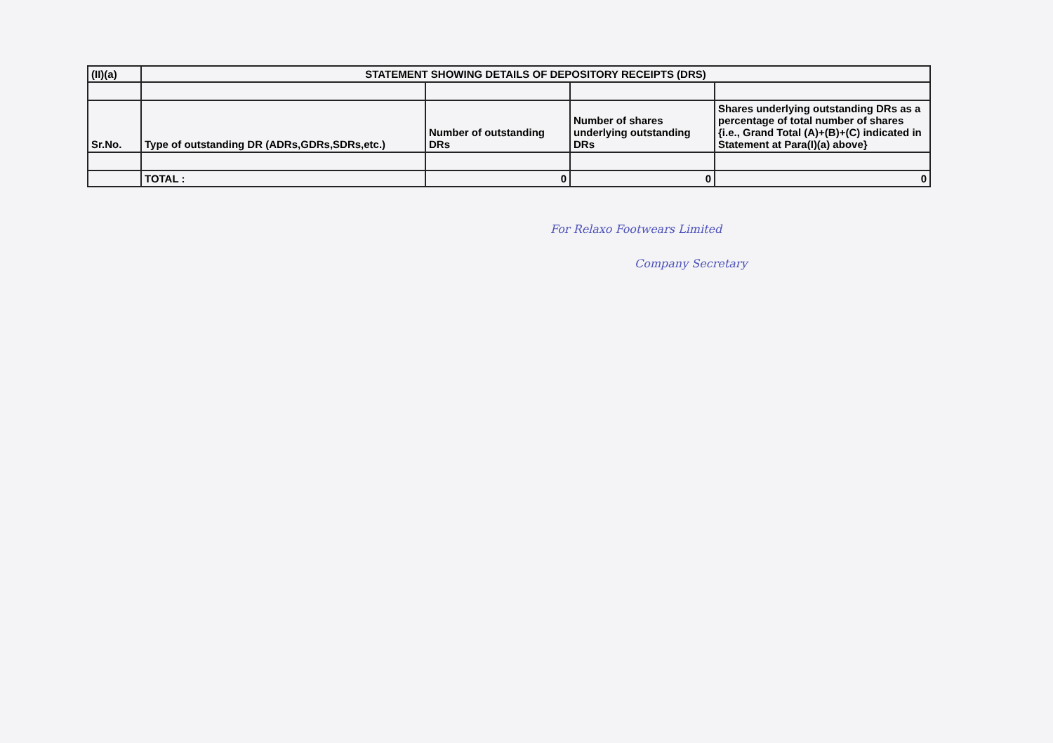| (II)(a) | STATEMENT SHOWING DETAILS OF DEPOSITORY RECEIPTS (DRS) | | | |
| Sr.No. | Type of outstanding DR (ADRs,GDRs,SDRs,etc.) | Number of outstanding DRs | Number of shares underlying outstanding DRs | Shares underlying outstanding DRs as a percentage of total number of shares {i.e., Grand Total (A)+(B)+(C) indicated in Statement at Para(I)(a) above} |
| | TOTAL : | 0 | 0 | 0 |
For Relaxo Footwears Limited
Company Secretary